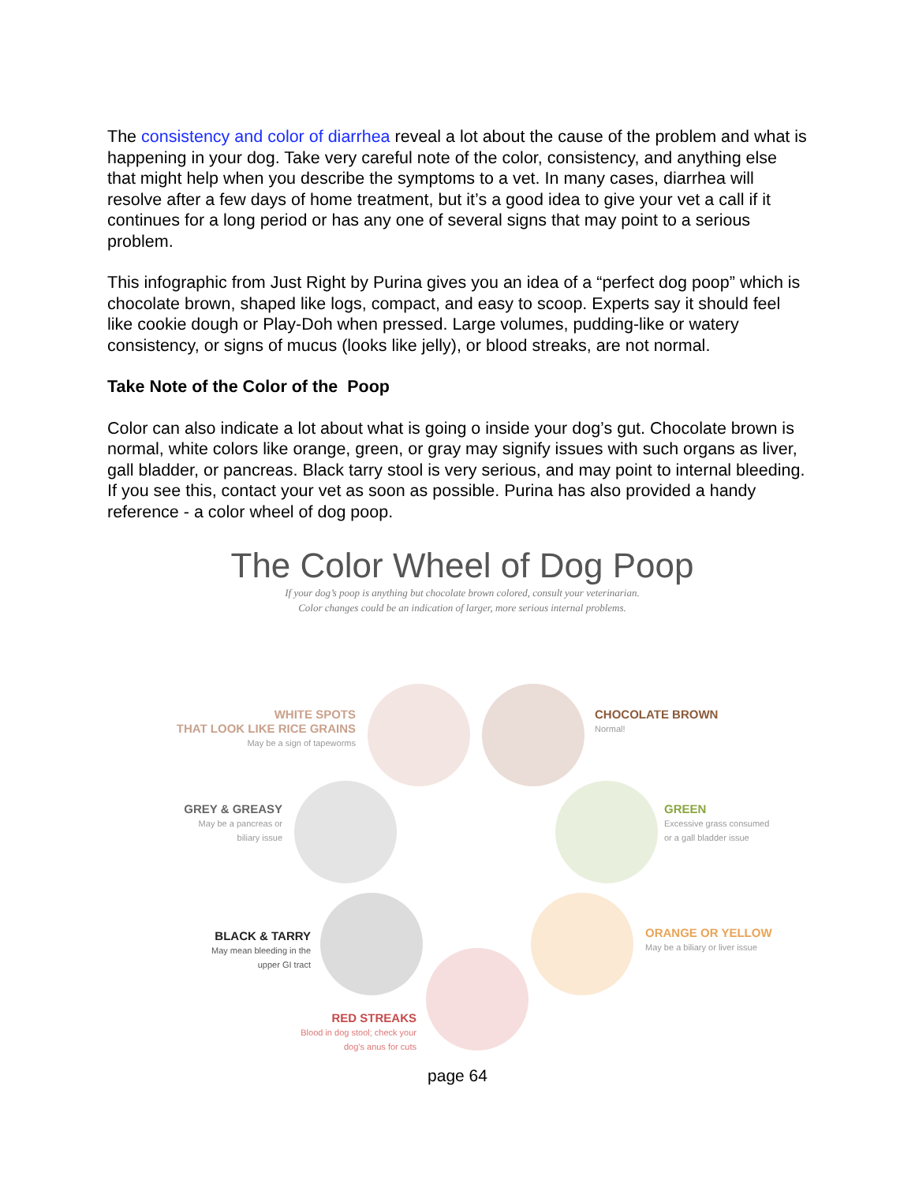The consistency and color of diarrhea reveal a lot about the cause of the problem and what is happening in your dog. Take very careful note of the color, consistency, and anything else that might help when you describe the symptoms to a vet. In many cases, diarrhea will resolve after a few days of home treatment, but it’s a good idea to give your vet a call if it continues for a long period or has any one of several signs that may point to a serious problem.
This infographic from Just Right by Purina gives you an idea of a “perfect dog poop” which is chocolate brown, shaped like logs, compact, and easy to scoop. Experts say it should feel like cookie dough or Play-Doh when pressed. Large volumes, pudding-like or watery consistency, or signs of mucus (looks like jelly), or blood streaks, are not normal.
Take Note of the Color of the Poop
Color can also indicate a lot about what is going o inside your dog’s gut. Chocolate brown is normal, white colors like orange, green, or gray may signify issues with such organs as liver, gall bladder, or pancreas. Black tarry stool is very serious, and may point to internal bleeding. If you see this, contact your vet as soon as possible. Purina has also provided a handy reference - a color wheel of dog poop.
The Color Wheel of Dog Poop
If your dog’s poop is anything but chocolate brown colored, consult your veterinarian.
Color changes could be an indication of larger, more serious internal problems.
WHITE SPOTS
THAT LOOK LIKE RICE GRAINS
May be a sign of tapeworms
CHOCOLATE BROWN
Normal!
GREY & GREASY
May be a pancreas or
biliary issue
GREEN
Excessive grass consumed
or a gall bladder issue
BLACK & TARRY
May mean bleeding in the
upper GI tract
ORANGE OR YELLOW
May be a biliary or liver issue
RED STREAKS
Blood in dog stool; check your
dog's anus for cuts
page 64